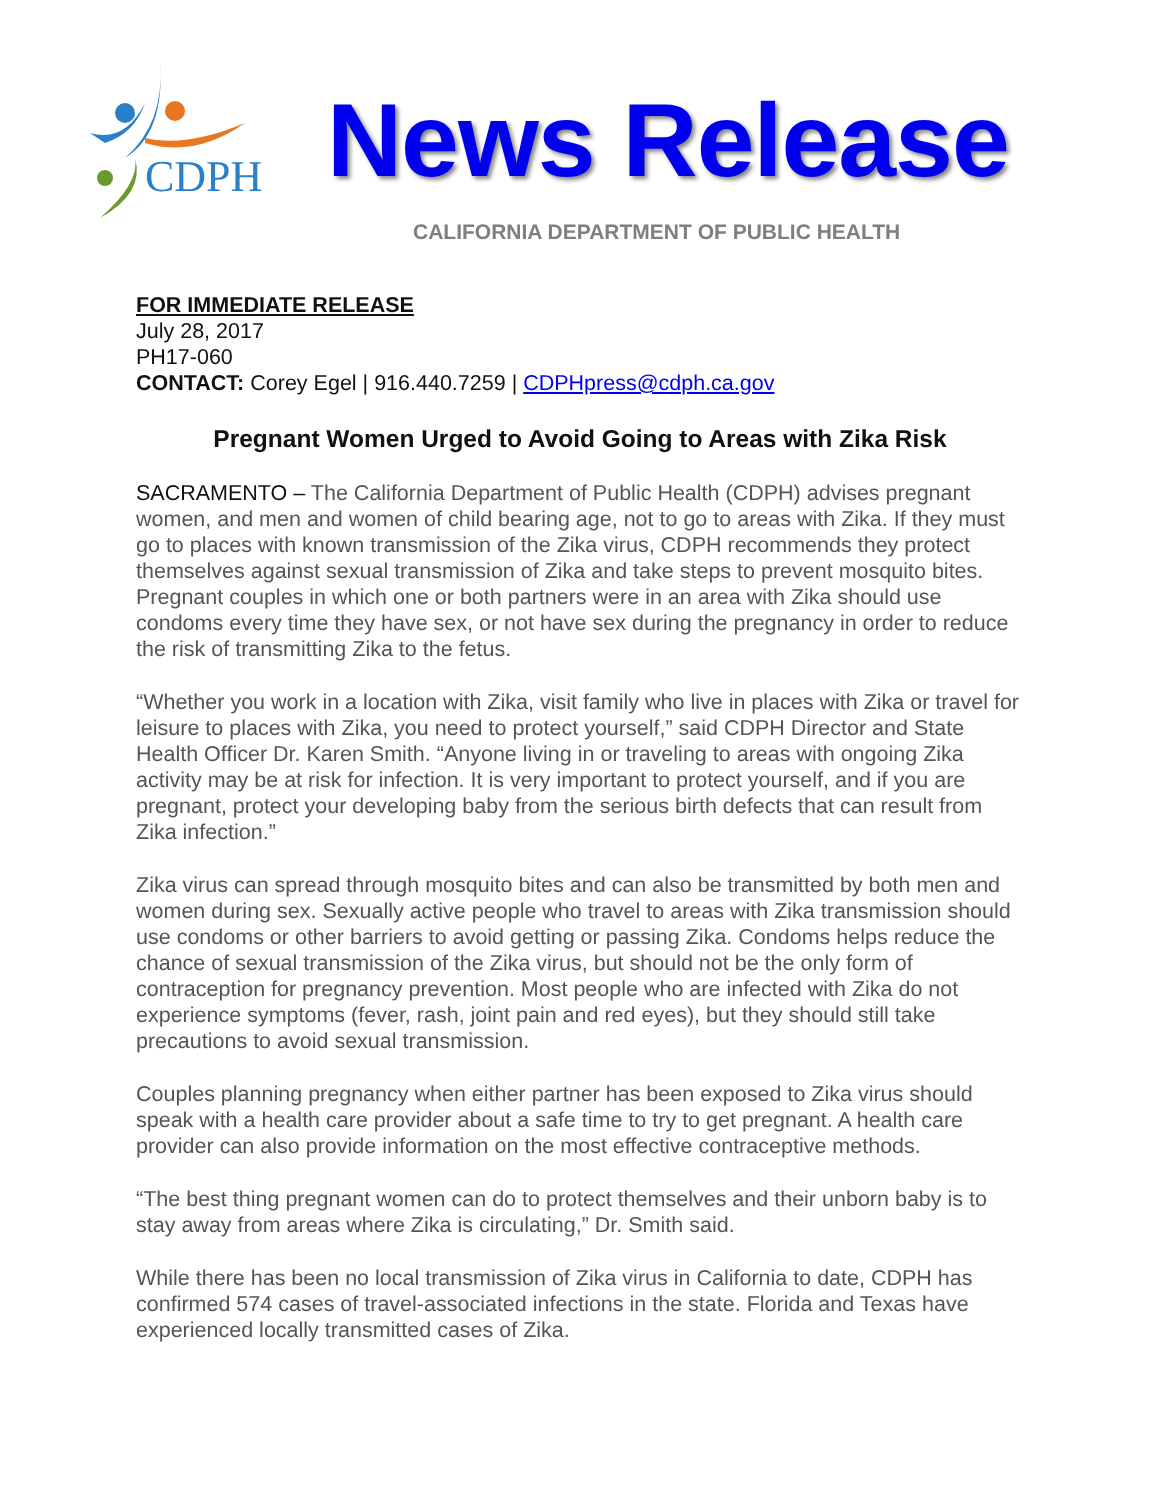CDPH
News Release
CALIFORNIA DEPARTMENT OF PUBLIC HEALTH
FOR IMMEDIATE RELEASE
July 28, 2017
PH17-060
CONTACT: Corey Egel | 916.440.7259 | CDPHpress@cdph.ca.gov
Pregnant Women Urged to Avoid Going to Areas with Zika Risk
SACRAMENTO – The California Department of Public Health (CDPH) advises pregnant women, and men and women of child bearing age, not to go to areas with Zika. If they must go to places with known transmission of the Zika virus, CDPH recommends they protect themselves against sexual transmission of Zika and take steps to prevent mosquito bites. Pregnant couples in which one or both partners were in an area with Zika should use condoms every time they have sex, or not have sex during the pregnancy in order to reduce the risk of transmitting Zika to the fetus.
“Whether you work in a location with Zika, visit family who live in places with Zika or travel for leisure to places with Zika, you need to protect yourself,” said CDPH Director and State Health Officer Dr. Karen Smith. “Anyone living in or traveling to areas with ongoing Zika activity may be at risk for infection. It is very important to protect yourself, and if you are pregnant, protect your developing baby from the serious birth defects that can result from Zika infection.”
Zika virus can spread through mosquito bites and can also be transmitted by both men and women during sex. Sexually active people who travel to areas with Zika transmission should use condoms or other barriers to avoid getting or passing Zika. Condoms helps reduce the chance of sexual transmission of the Zika virus, but should not be the only form of contraception for pregnancy prevention. Most people who are infected with Zika do not experience symptoms (fever, rash, joint pain and red eyes), but they should still take precautions to avoid sexual transmission.
Couples planning pregnancy when either partner has been exposed to Zika virus should speak with a health care provider about a safe time to try to get pregnant. A health care provider can also provide information on the most effective contraceptive methods.
“The best thing pregnant women can do to protect themselves and their unborn baby is to stay away from areas where Zika is circulating,” Dr. Smith said.
While there has been no local transmission of Zika virus in California to date, CDPH has confirmed 574 cases of travel-associated infections in the state. Florida and Texas have experienced locally transmitted cases of Zika.